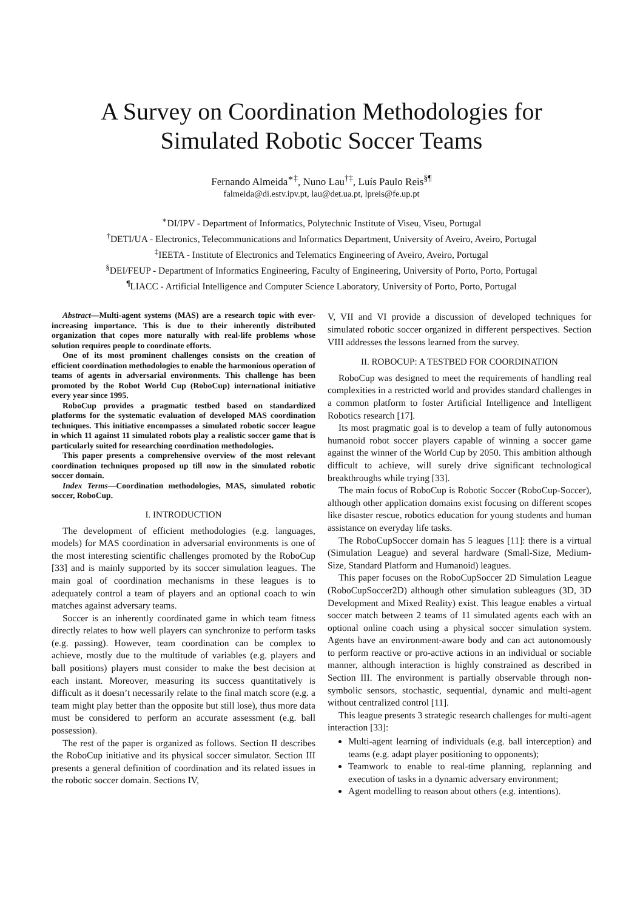A Survey on Coordination Methodologies for
Simulated Robotic Soccer Teams
Fernando Almeida<sup>∗‡</sup>, Nuno Lau<sup>†‡</sup>, Luís Paulo Reis<sup>§¶</sup>
falmeida@di.estv.ipv.pt, lau@det.ua.pt, lpreis@fe.up.pt
<sup>∗</sup>DI/IPV - Department of Informatics, Polytechnic Institute of Viseu, Viseu, Portugal
<sup>†</sup> DETI/UA - Electronics, Telecommunications and Informatics Department, University of Aveiro, Aveiro, Portugal
<sup>‡</sup> IEETA - Institute of Electronics and Telematics Engineering of Aveiro, Aveiro, Portugal
<sup>§</sup> DEI/FEUP - Department of Informatics Engineering, Faculty of Engineering, University of Porto, Porto, Portugal
<sup>¶</sup> LIACC - Artificial Intelligence and Computer Science Laboratory, University of Porto, Porto, Portugal
Abstract—Multi-agent systems (MAS) are a research topic with ever-increasing importance. This is due to their inherently distributed organization that copes more naturally with real-life problems whose solution requires people to coordinate efforts.
One of its most prominent challenges consists on the creation of efficient coordination methodologies to enable the harmonious operation of teams of agents in adversarial environments. This challenge has been promoted by the Robot World Cup (RoboCup) international initiative every year since 1995.
RoboCup provides a pragmatic testbed based on standardized platforms for the systematic evaluation of developed MAS coordination techniques. This initiative encompasses a simulated robotic soccer league in which 11 against 11 simulated robots play a realistic soccer game that is particularly suited for researching coordination methodologies.
This paper presents a comprehensive overview of the most relevant coordination techniques proposed up till now in the simulated robotic soccer domain.
Index Terms—Coordination methodologies, MAS, simulated robotic soccer, RoboCup.
I. INTRODUCTION
The development of efficient methodologies (e.g. languages, models) for MAS coordination in adversarial environments is one of the most interesting scientific challenges promoted by the RoboCup [33] and is mainly supported by its soccer simulation leagues. The main goal of coordination mechanisms in these leagues is to adequately control a team of players and an optional coach to win matches against adversary teams.
Soccer is an inherently coordinated game in which team fitness directly relates to how well players can synchronize to perform tasks (e.g. passing). However, team coordination can be complex to achieve, mostly due to the multitude of variables (e.g. players and ball positions) players must consider to make the best decision at each instant. Moreover, measuring its success quantitatively is difficult as it doesn’t necessarily relate to the final match score (e.g. a team might play better than the opposite but still lose), thus more data must be considered to perform an accurate assessment (e.g. ball possession).
The rest of the paper is organized as follows. Section II describes the RoboCup initiative and its physical soccer simulator. Section III presents a general definition of coordination and its related issues in the robotic soccer domain. Sections IV,
V, VII and VI provide a discussion of developed techniques for simulated robotic soccer organized in different perspectives. Section VIII addresses the lessons learned from the survey.
II. ROBOCUP: A TESTBED FOR COORDINATION
RoboCup was designed to meet the requirements of handling real complexities in a restricted world and provides standard challenges in a common platform to foster Artificial Intelligence and Intelligent Robotics research [17].
Its most pragmatic goal is to develop a team of fully autonomous humanoid robot soccer players capable of winning a soccer game against the winner of the World Cup by 2050. This ambition although difficult to achieve, will surely drive significant technological breakthroughs while trying [33].
The main focus of RoboCup is Robotic Soccer (RoboCup-Soccer), although other application domains exist focusing on different scopes like disaster rescue, robotics education for young students and human assistance on everyday life tasks.
The RoboCupSoccer domain has 5 leagues [11]: there is a virtual (Simulation League) and several hardware (Small-Size, Medium-Size, Standard Platform and Humanoid) leagues.
This paper focuses on the RoboCupSoccer 2D Simulation League (RoboCupSoccer2D) although other simulation subleagues (3D, 3D Development and Mixed Reality) exist. This league enables a virtual soccer match between 2 teams of 11 simulated agents each with an optional online coach using a physical soccer simulation system. Agents have an environment-aware body and can act autonomously to perform reactive or pro-active actions in an individual or sociable manner, although interaction is highly constrained as described in Section III. The environment is partially observable through non-symbolic sensors, stochastic, sequential, dynamic and multi-agent without centralized control [11].
This league presents 3 strategic research challenges for multi-agent interaction [33]:
Multi-agent learning of individuals (e.g. ball interception) and teams (e.g. adapt player positioning to opponents);
Teamwork to enable to real-time planning, replanning and execution of tasks in a dynamic adversary environment;
Agent modelling to reason about others (e.g. intentions).